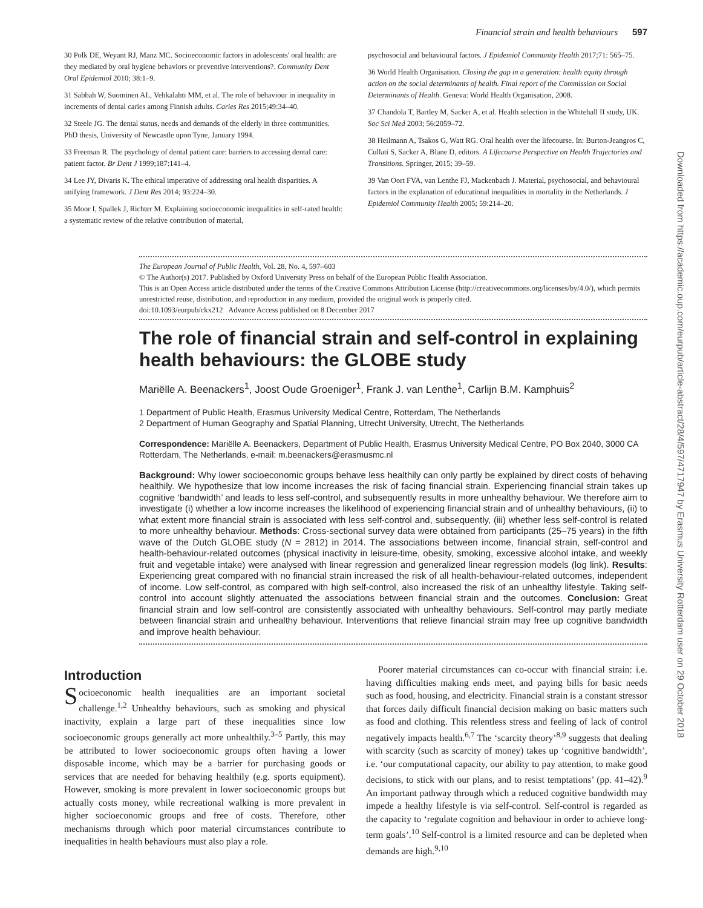Financial strain and health behaviours 597
30 Polk DE, Weyant RJ, Manz MC. Socioeconomic factors in adolescents' oral health: are they mediated by oral hygiene behaviors or preventive interventions?. Community Dent Oral Epidemiol 2010; 38:1–9.
31 Sabbah W, Suominen AL, Vehkalahti MM, et al. The role of behaviour in inequality in increments of dental caries among Finnish adults. Caries Res 2015;49:34–40.
32 Steele JG. The dental status, needs and demands of the elderly in three communities. PhD thesis, University of Newcastle upon Tyne, January 1994.
33 Freeman R. The psychology of dental patient care: barriers to accessing dental care: patient factor. Br Dent J 1999;187:141–4.
34 Lee JY, Divaris K. The ethical imperative of addressing oral health disparities. A unifying framework. J Dent Res 2014; 93:224–30.
35 Moor I, Spallek J, Richter M. Explaining socioeconomic inequalities in self-rated health: a systematic review of the relative contribution of material,
psychosocial and behavioural factors. J Epidemiol Community Health 2017;71: 565–75.
36 World Health Organisation. Closing the gap in a generation: health equity through action on the social determinants of health. Final report of the Commission on Social Determinants of Health. Geneva: World Health Organisation, 2008.
37 Chandola T, Bartley M, Sacker A, et al. Health selection in the Whitehall II study, UK. Soc Sci Med 2003; 56:2059–72.
38 Heilmann A, Tsakos G, Watt RG. Oral health over the lifecourse. In: Burton-Jeangros C, Cullati S, Sacker A, Blane D, editors. A Lifecourse Perspective on Health Trajectories and Transitions. Springer, 2015; 39–59.
39 Van Oort FVA, van Lenthe FJ, Mackenbach J. Material, psychosocial, and behavioural factors in the explanation of educational inequalities in mortality in the Netherlands. J Epidemiol Community Health 2005; 59:214–20.
The European Journal of Public Health, Vol. 28, No. 4, 597–603
© The Author(s) 2017. Published by Oxford University Press on behalf of the European Public Health Association.
This is an Open Access article distributed under the terms of the Creative Commons Attribution License (http://creativecommons.org/licenses/by/4.0/), which permits unrestricted reuse, distribution, and reproduction in any medium, provided the original work is properly cited.
doi:10.1093/eurpub/ckx212 Advance Access published on 8 December 2017
The role of financial strain and self-control in explaining health behaviours: the GLOBE study
Mariëlle A. Beenackers<sup>1</sup>, Joost Oude Groeniger<sup>1</sup>, Frank J. van Lenthe<sup>1</sup>, Carlijn B.M. Kamphuis<sup>2</sup>
1 Department of Public Health, Erasmus University Medical Centre, Rotterdam, The Netherlands
2 Department of Human Geography and Spatial Planning, Utrecht University, Utrecht, The Netherlands
Correspondence: Mariëlle A. Beenackers, Department of Public Health, Erasmus University Medical Centre, PO Box 2040, 3000 CA Rotterdam, The Netherlands, e-mail: m.beenackers@erasmusmc.nl
Background: Why lower socioeconomic groups behave less healthily can only partly be explained by direct costs of behaving healthily. We hypothesize that low income increases the risk of facing financial strain. Experiencing financial strain takes up cognitive ‘bandwidth’ and leads to less self-control, and subsequently results in more unhealthy behaviour. We therefore aim to investigate (i) whether a low income increases the likelihood of experiencing financial strain and of unhealthy behaviours, (ii) to what extent more financial strain is associated with less self-control and, subsequently, (iii) whether less self-control is related to more unhealthy behaviour. Methods: Cross-sectional survey data were obtained from participants (25–75 years) in the fifth wave of the Dutch GLOBE study (N = 2812) in 2014. The associations between income, financial strain, self-control and health-behaviour-related outcomes (physical inactivity in leisure-time, obesity, smoking, excessive alcohol intake, and weekly fruit and vegetable intake) were analysed with linear regression and generalized linear regression models (log link). Results: Experiencing great compared with no financial strain increased the risk of all health-behaviour-related outcomes, independent of income. Low self-control, as compared with high self-control, also increased the risk of an unhealthy lifestyle. Taking self-control into account slightly attenuated the associations between financial strain and the outcomes. Conclusion: Great financial strain and low self-control are consistently associated with unhealthy behaviours. Self-control may partly mediate between financial strain and unhealthy behaviour. Interventions that relieve financial strain may free up cognitive bandwidth and improve health behaviour.
Introduction
Socioeconomic health inequalities are an important societal challenge.<sup>1,2</sup> Unhealthy behaviours, such as smoking and physical inactivity, explain a large part of these inequalities since low socioeconomic groups generally act more unhealthily.<sup>3–5</sup> Partly, this may be attributed to lower socioeconomic groups often having a lower disposable income, which may be a barrier for purchasing goods or services that are needed for behaving healthily (e.g. sports equipment). However, smoking is more prevalent in lower socioeconomic groups but actually costs money, while recreational walking is more prevalent in higher socioeconomic groups and free of costs. Therefore, other mechanisms through which poor material circumstances contribute to inequalities in health behaviours must also play a role.
Poorer material circumstances can co-occur with financial strain: i.e. having difficulties making ends meet, and paying bills for basic needs such as food, housing, and electricity. Financial strain is a constant stressor that forces daily difficult financial decision making on basic matters such as food and clothing. This relentless stress and feeling of lack of control negatively impacts health.<sup>6,7</sup> The ‘scarcity theory’<sup>8,9</sup> suggests that dealing with scarcity (such as scarcity of money) takes up ‘cognitive bandwidth’, i.e. ‘our computational capacity, our ability to pay attention, to make good decisions, to stick with our plans, and to resist temptations’ (pp. 41–42).<sup>9</sup> An important pathway through which a reduced cognitive bandwidth may impede a healthy lifestyle is via self-control. Self-control is regarded as the capacity to ‘regulate cognition and behaviour in order to achieve long-term goals’.<sup>10</sup> Self-control is a limited resource and can be depleted when demands are high.<sup>9,10</sup>
Downloaded from https://academic.oup.com/eurpub/article-abstract/28/4/597/4717947 by Erasmus University Rotterdam user on 29 October 2018